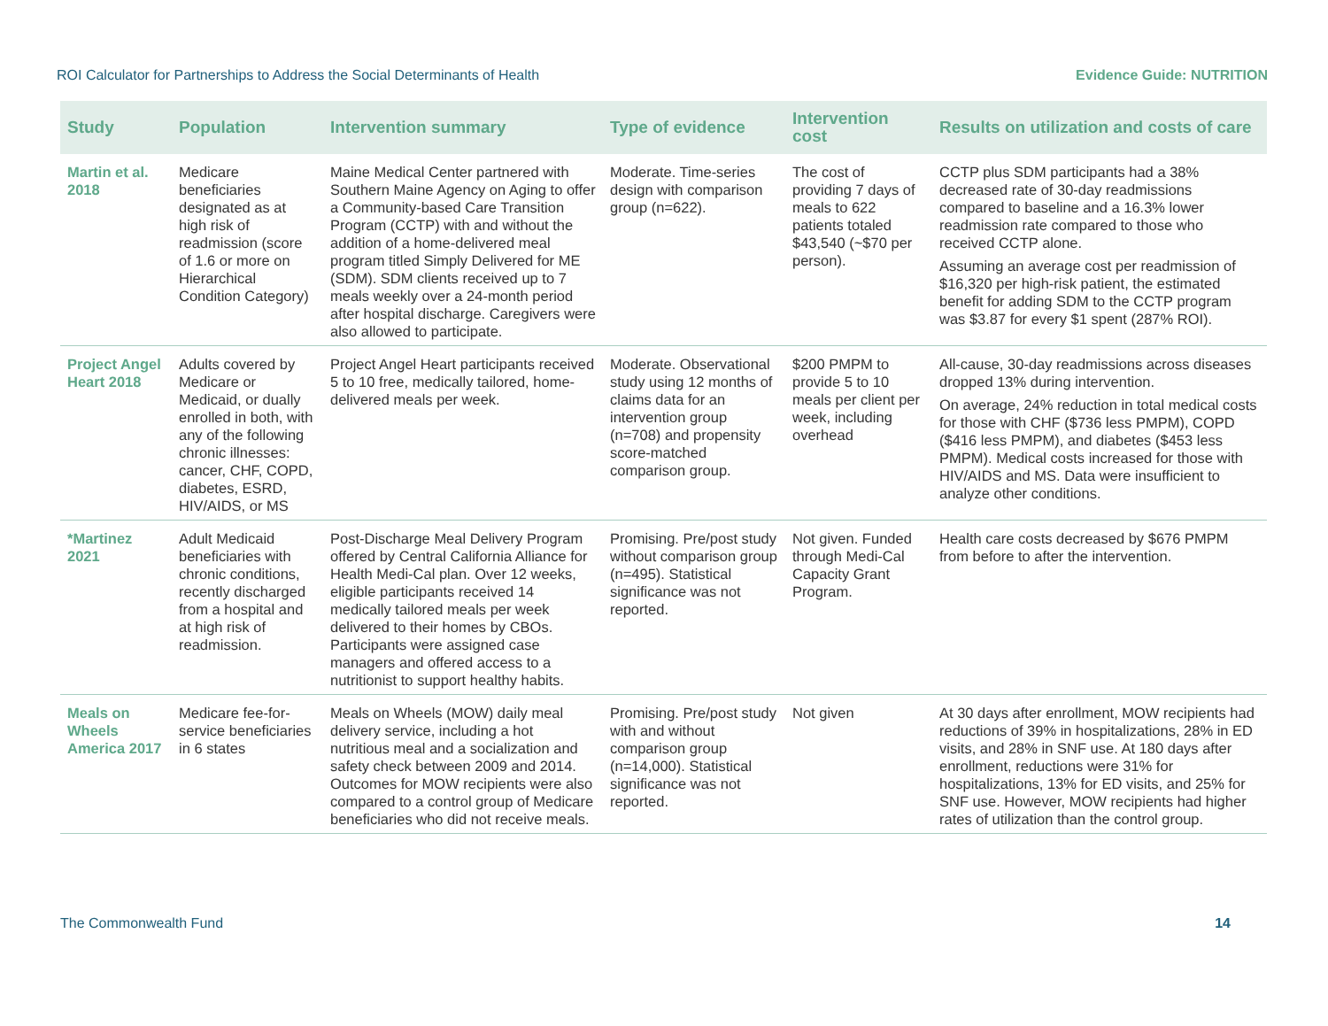ROI Calculator for Partnerships to Address the Social Determinants of Health Evidence Guide: NUTRITION
| Study | Population | Intervention summary | Type of evidence | Intervention cost | Results on utilization and costs of care |
| --- | --- | --- | --- | --- | --- |
| Martin et al. 2018 | Medicare beneficiaries designated as at high risk of readmission (score of 1.6 or more on Hierarchical Condition Category) | Maine Medical Center partnered with Southern Maine Agency on Aging to offer a Community-based Care Transition Program (CCTP) with and without the addition of a home-delivered meal program titled Simply Delivered for ME (SDM). SDM clients received up to 7 meals weekly over a 24-month period after hospital discharge. Caregivers were also allowed to participate. | Moderate. Time-series design with comparison group (n=622). | The cost of providing 7 days of meals to 622 patients totaled $43,540 (~$70 per person). | CCTP plus SDM participants had a 38% decreased rate of 30-day readmissions compared to baseline and a 16.3% lower readmission rate compared to those who received CCTP alone. Assuming an average cost per readmission of $16,320 per high-risk patient, the estimated benefit for adding SDM to the CCTP program was $3.87 for every $1 spent (287% ROI). |
| Project Angel Heart 2018 | Adults covered by Medicare or Medicaid, or dually enrolled in both, with any of the following chronic illnesses: cancer, CHF, COPD, diabetes, ESRD, HIV/AIDS, or MS | Project Angel Heart participants received 5 to 10 free, medically tailored, home-delivered meals per week. | Moderate. Observational study using 12 months of claims data for an intervention group (n=708) and propensity score-matched comparison group. | $200 PMPM to provide 5 to 10 meals per client per week, including overhead | All-cause, 30-day readmissions across diseases dropped 13% during intervention. On average, 24% reduction in total medical costs for those with CHF ($736 less PMPM), COPD ($416 less PMPM), and diabetes ($453 less PMPM). Medical costs increased for those with HIV/AIDS and MS. Data were insufficient to analyze other conditions. |
| *Martinez 2021 | Adult Medicaid beneficiaries with chronic conditions, recently discharged from a hospital and at high risk of readmission. | Post-Discharge Meal Delivery Program offered by Central California Alliance for Health Medi-Cal plan. Over 12 weeks, eligible participants received 14 medically tailored meals per week delivered to their homes by CBOs. Participants were assigned case managers and offered access to a nutritionist to support healthy habits. | Promising. Pre/post study without comparison group (n=495). Statistical significance was not reported. | Not given. Funded through Medi-Cal Capacity Grant Program. | Health care costs decreased by $676 PMPM from before to after the intervention. |
| Meals on Wheels America 2017 | Medicare fee-for-service beneficiaries in 6 states | Meals on Wheels (MOW) daily meal delivery service, including a hot nutritious meal and a socialization and safety check between 2009 and 2014. Outcomes for MOW recipients were also compared to a control group of Medicare beneficiaries who did not receive meals. | Promising. Pre/post study with and without comparison group (n=14,000). Statistical significance was not reported. | Not given | At 30 days after enrollment, MOW recipients had reductions of 39% in hospitalizations, 28% in ED visits, and 28% in SNF use. At 180 days after enrollment, reductions were 31% for hospitalizations, 13% for ED visits, and 25% for SNF use. However, MOW recipients had higher rates of utilization than the control group. |
The Commonwealth Fund 14